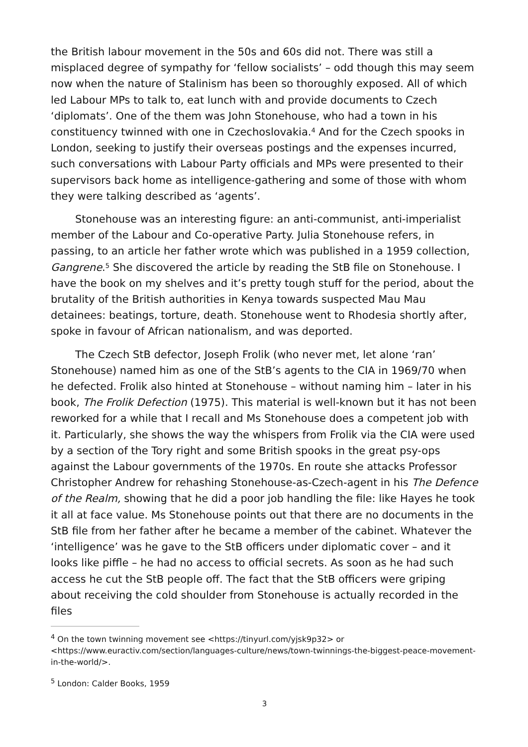the British labour movement in the 50s and 60s did not. There was still a misplaced degree of sympathy for ‘fellow socialists’ – odd though this may seem now when the nature of Stalinism has been so thoroughly exposed. All of which led Labour MPs to talk to, eat lunch with and provide documents to Czech ‘diplomats’. One of the them was John Stonehouse, who had a town in his constituency twinned with one in Czechoslovakia.<sup>4</sup> And for the Czech spooks in London, seeking to justify their overseas postings and the expenses incurred, such conversations with Labour Party officials and MPs were presented to their supervisors back home as intelligence-gathering and some of those with whom they were talking described as ‘agents’.
Stonehouse was an interesting figure: an anti-communist, anti-imperialist member of the Labour and Co-operative Party. Julia Stonehouse refers, in passing, to an article her father wrote which was published in a 1959 collection, Gangrene.<sup>5</sup> She discovered the article by reading the StB file on Stonehouse. I have the book on my shelves and it’s pretty tough stuff for the period, about the brutality of the British authorities in Kenya towards suspected Mau Mau detainees: beatings, torture, death. Stonehouse went to Rhodesia shortly after, spoke in favour of African nationalism, and was deported.
The Czech StB defector, Joseph Frolik (who never met, let alone ‘ran’ Stonehouse) named him as one of the StB’s agents to the CIA in 1969/70 when he defected. Frolik also hinted at Stonehouse – without naming him – later in his book, The Frolik Defection (1975). This material is well-known but it has not been reworked for a while that I recall and Ms Stonehouse does a competent job with it. Particularly, she shows the way the whispers from Frolik via the CIA were used by a section of the Tory right and some British spooks in the great psy-ops against the Labour governments of the 1970s. En route she attacks Professor Christopher Andrew for rehashing Stonehouse-as-Czech-agent in his The Defence of the Realm, showing that he did a poor job handling the file: like Hayes he took it all at face value. Ms Stonehouse points out that there are no documents in the StB file from her father after he became a member of the cabinet. Whatever the ‘intelligence’ was he gave to the StB officers under diplomatic cover – and it looks like piffle – he had no access to official secrets. As soon as he had such access he cut the StB people off. The fact that the StB officers were griping about receiving the cold shoulder from Stonehouse is actually recorded in the files
<sup>4</sup> On the town twinning movement see <https://tinyurl.com/yjsk9p32> or <https://www.euractiv.com/section/languages-culture/news/town-twinnings-the-biggest-peace-movement-in-the-world/>.
<sup>5</sup> London: Calder Books, 1959
3